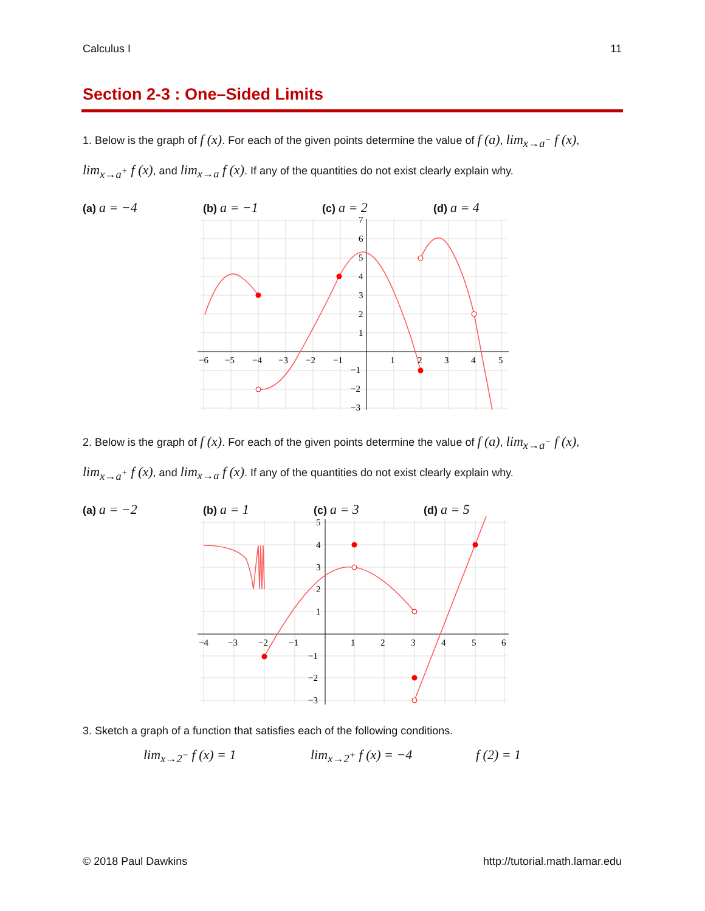Calculus I 11
Section 2-3 : One–Sided Limits
1. Below is the graph of f (x). For each of the given points determine the value of f (a), lim<sub>x→a<sup>−</sup></sub> f (x),
lim<sub>x→a<sup>+</sup></sub> f (x), and lim<sub>x→a</sub> f (x). If any of the quantities do not exist clearly explain why.
(a) a = −4 (b) a = −1 (c) a = 2 (d) a = 4
−6
−5
−4
−3
−2
−1
1
2
3
4
5
7
6
5
4
3
2
1
−1
−2
−3
2. Below is the graph of f (x). For each of the given points determine the value of f (a), lim<sub>x→a<sup>−</sup></sub> f (x),
lim<sub>x→a<sup>+</sup></sub> f (x), and lim<sub>x→a</sub> f (x). If any of the quantities do not exist clearly explain why.
(a) a = −2 (b) a = 1 (c) a = 3 (d) a = 5
−4
−3
−2
−1
1
2
3
4
5
6
5
4
3
2
1
−1
−2
−3
3. Sketch a graph of a function that satisfies each of the following conditions.
lim<sub>x→2<sup>−</sup></sub> f (x) = 1 lim<sub>x→2<sup>+</sup></sub> f (x) = −4 f (2) = 1
© 2018 Paul Dawkins http://tutorial.math.lamar.edu